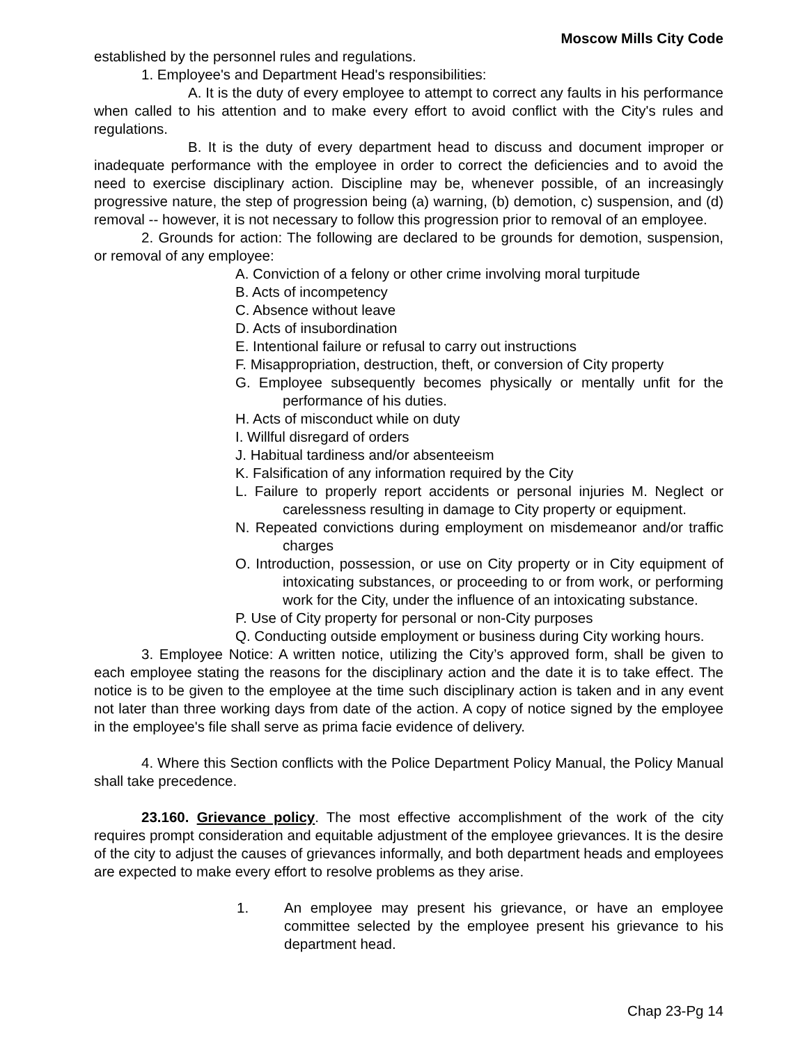Moscow Mills City Code
established by the personnel rules and regulations.
1. Employee's and Department Head's responsibilities:
A. It is the duty of every employee to attempt to correct any faults in his performance when called to his attention and to make every effort to avoid conflict with the City's rules and regulations.
B. It is the duty of every department head to discuss and document improper or inadequate performance with the employee in order to correct the deficiencies and to avoid the need to exercise disciplinary action. Discipline may be, whenever possible, of an increasingly progressive nature, the step of progression being (a) warning, (b) demotion, c) suspension, and (d) removal -- however, it is not necessary to follow this progression prior to removal of an employee.
2. Grounds for action: The following are declared to be grounds for demotion, suspension, or removal of any employee:
A. Conviction of a felony or other crime involving moral turpitude
B. Acts of incompetency
C. Absence without leave
D. Acts of insubordination
E. Intentional failure or refusal to carry out instructions
F. Misappropriation, destruction, theft, or conversion of City property
G. Employee subsequently becomes physically or mentally unfit for the performance of his duties.
H. Acts of misconduct while on duty
I. Willful disregard of orders
J. Habitual tardiness and/or absenteeism
K. Falsification of any information required by the City
L. Failure to properly report accidents or personal injuries M. Neglect or carelessness resulting in damage to City property or equipment.
N. Repeated convictions during employment on misdemeanor and/or traffic charges
O. Introduction, possession, or use on City property or in City equipment of intoxicating substances, or proceeding to or from work, or performing work for the City, under the influence of an intoxicating substance.
P. Use of City property for personal or non-City purposes
Q. Conducting outside employment or business during City working hours.
3. Employee Notice: A written notice, utilizing the City’s approved form, shall be given to each employee stating the reasons for the disciplinary action and the date it is to take effect. The notice is to be given to the employee at the time such disciplinary action is taken and in any event not later than three working days from date of the action. A copy of notice signed by the employee in the employee's file shall serve as prima facie evidence of delivery.
4. Where this Section conflicts with the Police Department Policy Manual, the Policy Manual shall take precedence.
23.160. Grievance policy. The most effective accomplishment of the work of the city requires prompt consideration and equitable adjustment of the employee grievances. It is the desire of the city to adjust the causes of grievances informally, and both department heads and employees are expected to make every effort to resolve problems as they arise.
1. An employee may present his grievance, or have an employee committee selected by the employee present his grievance to his department head.
Chap 23-Pg 14